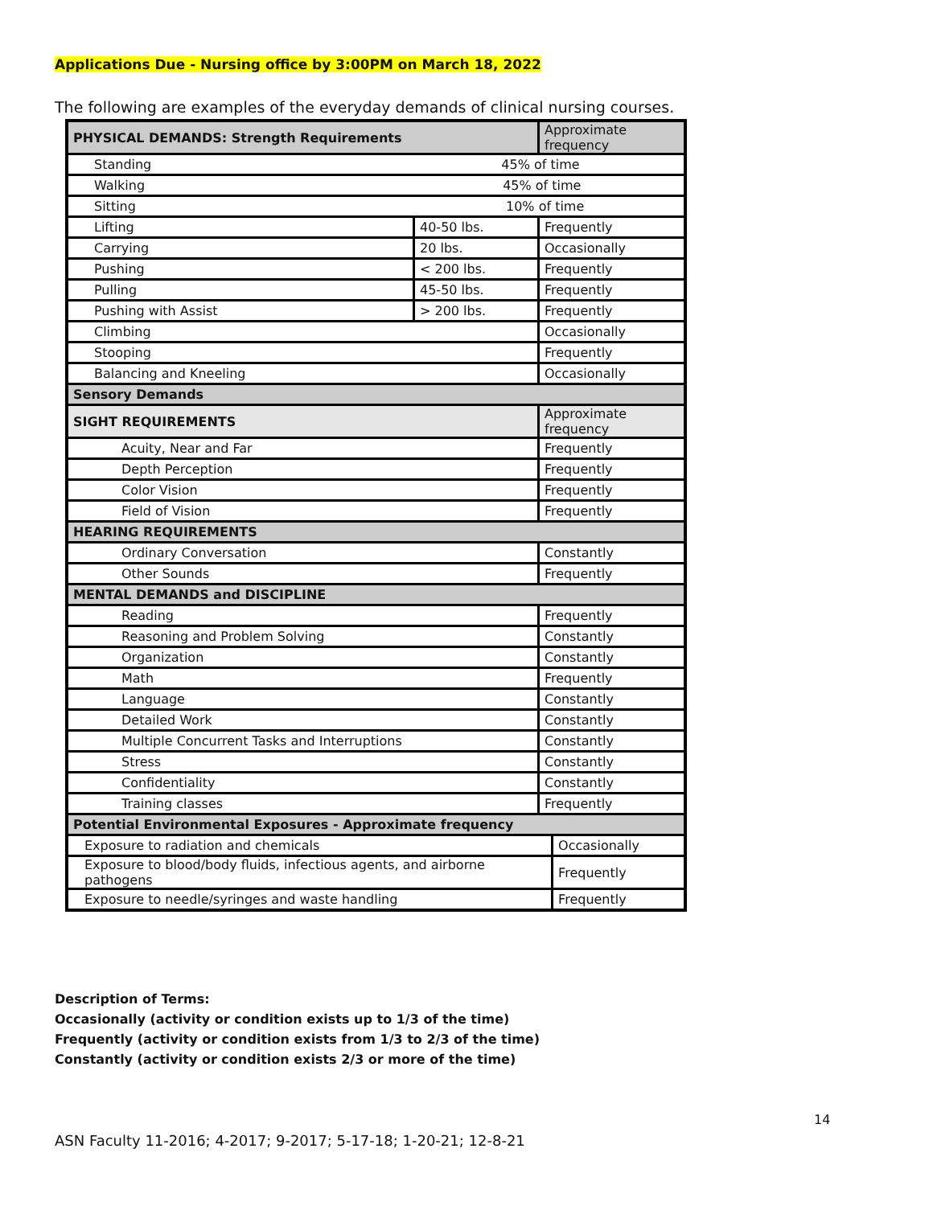Applications Due - Nursing office by 3:00PM on March 18, 2022
The following are examples of the everyday demands of clinical nursing courses.
| PHYSICAL DEMANDS: Strength Requirements | | Approximate frequency | |
| --- | --- | --- | --- |
| Standing 45% of time | | | |
| Walking 45% of time | | | |
| Sitting 10% of time | | | |
| Lifting | 40-50 lbs. | Frequently | |
| Carrying | 20 lbs. | Occasionally | |
| Pushing | < 200 lbs. | Frequently | |
| Pulling | 45-50 lbs. | Frequently | |
| Pushing with Assist | > 200 lbs. | Frequently | |
| Climbing | | Occasionally | |
| Stooping | | Frequently | |
| Balancing and Kneeling | | Occasionally | |
| Sensory Demands | | | |
| SIGHT REQUIREMENTS | | Approximate frequency | |
| Acuity, Near and Far | | Frequently | |
| Depth Perception | | Frequently | |
| Color Vision | | Frequently | |
| Field of Vision | | Frequently | |
| HEARING REQUIREMENTS | | | |
| Ordinary Conversation | | Constantly | |
| Other Sounds | | Frequently | |
| MENTAL DEMANDS and DISCIPLINE | | | |
| Reading | | Frequently | |
| Reasoning and Problem Solving | | Constantly | |
| Organization | | Constantly | |
| Math | | Frequently | |
| Language | | Constantly | |
| Detailed Work | | Constantly | |
| Multiple Concurrent Tasks and Interruptions | | Constantly | |
| Stress | | Constantly | |
| Confidentiality | | Constantly | |
| Training classes | | Frequently | |
| Potential Environmental Exposures - Approximate frequency | | | |
| Exposure to radiation and chemicals | | | Occasionally |
| Exposure to blood/body fluids, infectious agents, and airborne pathogens | | | Frequently |
| Exposure to needle/syringes and waste handling | | | Frequently |
Description of Terms:
Occasionally (activity or condition exists up to 1/3 of the time)
Frequently (activity or condition exists from 1/3 to 2/3 of the time)
Constantly (activity or condition exists 2/3 or more of the time)
14
ASN Faculty 11-2016; 4-2017; 9-2017; 5-17-18; 1-20-21; 12-8-21